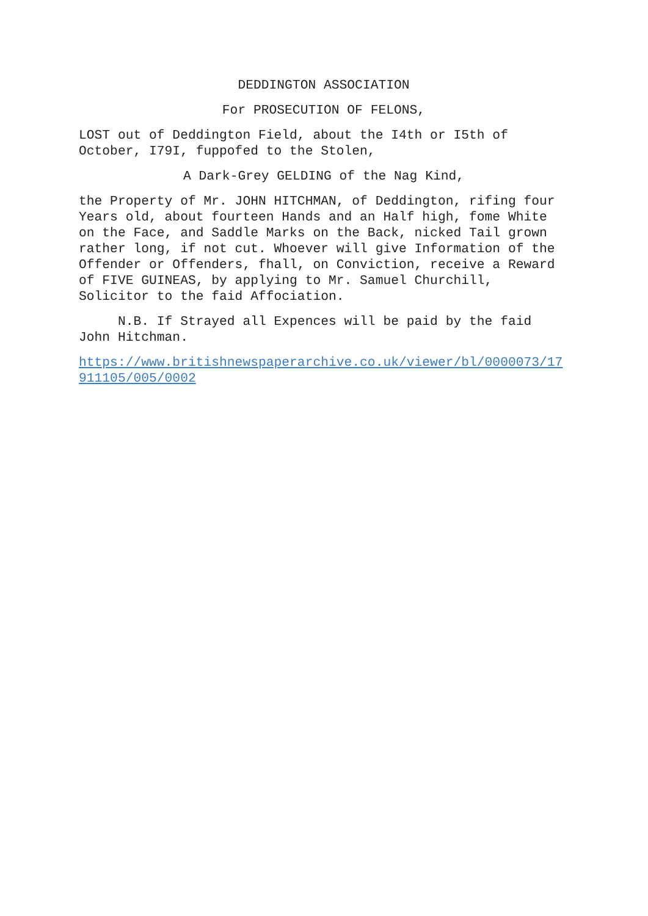DEDDINGTON ASSOCIATION
For PROSECUTION OF FELONS,
LOST out of Deddington Field, about the I4th or I5th of October, I79I, fuppofed to the Stolen,
A Dark-Grey GELDING of the Nag Kind,
the Property of Mr. JOHN HITCHMAN, of Deddington, rifing four Years old, about fourteen Hands and an Half high, fome White on the Face, and Saddle Marks on the Back, nicked Tail grown rather long, if not cut. Whoever will give Information of the Offender or Offenders, fhall, on Conviction, receive a Reward of FIVE GUINEAS, by applying to Mr. Samuel Churchill, Solicitor to the faid Affociation.
N.B. If Strayed all Expences will be paid by the faid John Hitchman.
https://www.britishnewspaperarchive.co.uk/viewer/bl/0000073/17911105/005/0002